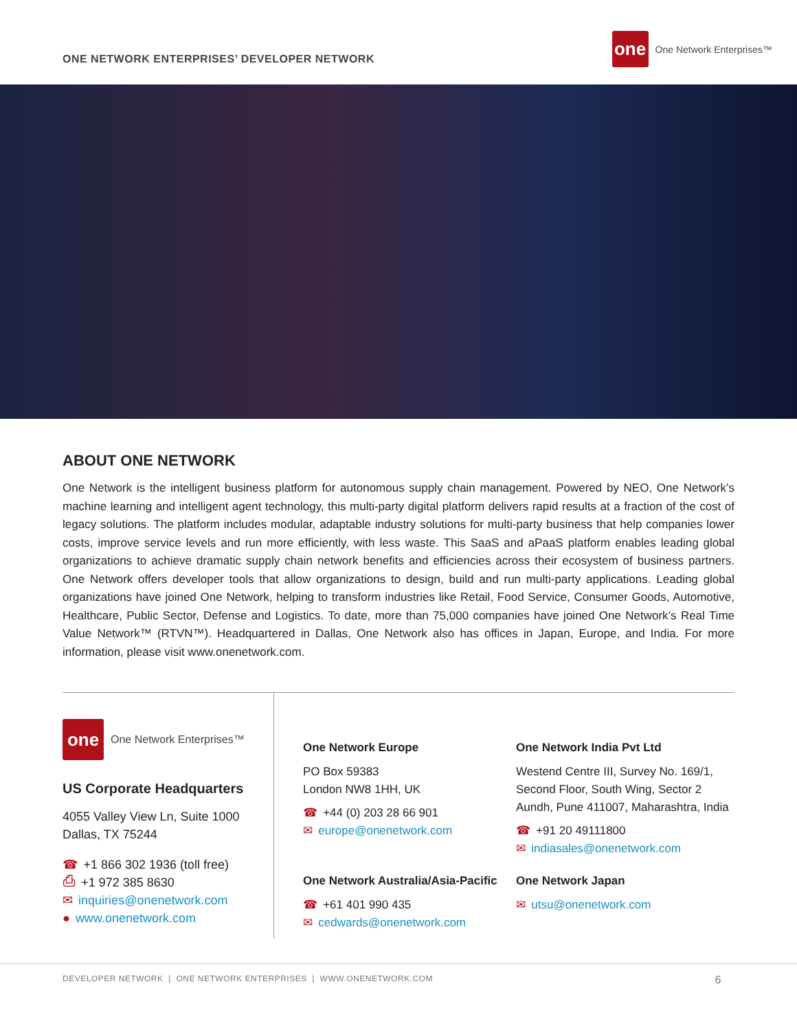ONE NETWORK ENTERPRISES’ DEVELOPER NETWORK
one
One Network Enterprises™
ABOUT ONE NETWORK
One Network is the intelligent business platform for autonomous supply chain management. Powered by NEO, One Network’s machine learning and intelligent agent technology, this multi-party digital platform delivers rapid results at a fraction of the cost of legacy solutions. The platform includes modular, adaptable industry solutions for multi-party business that help companies lower costs, improve service levels and run more efficiently, with less waste. This SaaS and aPaaS platform enables leading global organizations to achieve dramatic supply chain network benefits and efficiencies across their ecosystem of business partners. One Network offers developer tools that allow organizations to design, build and run multi-party applications. Leading global organizations have joined One Network, helping to transform industries like Retail, Food Service, Consumer Goods, Automotive, Healthcare, Public Sector, Defense and Logistics. To date, more than 75,000 companies have joined One Network’s Real Time Value Network™ (RTVN™). Headquartered in Dallas, One Network also has offices in Japan, Europe, and India. For more information, please visit www.onenetwork.com.
one
One Network Enterprises™
US Corporate Headquarters
4055 Valley View Ln, Suite 1000
Dallas, TX 75244
☎ +1 866 302 1936 (toll free)
⎙ +1 972 385 8630
✉ inquiries@onenetwork.com
● www.onenetwork.com
One Network Europe
PO Box 59383
London NW8 1HH, UK
☎ +44 (0) 203 28 66 901
✉ europe@onenetwork.com
One Network Australia/Asia-Pacific
☎ +61 401 990 435
✉ cedwards@onenetwork.com
One Network India Pvt Ltd
Westend Centre III, Survey No. 169/1,
Second Floor, South Wing, Sector 2
Aundh, Pune 411007, Maharashtra, India
☎ +91 20 49111800
✉ indiasales@onenetwork.com
One Network Japan
✉ utsu@onenetwork.com
DEVELOPER NETWORK | ONE NETWORK ENTERPRISES | WWW.ONENETWORK.COM 6